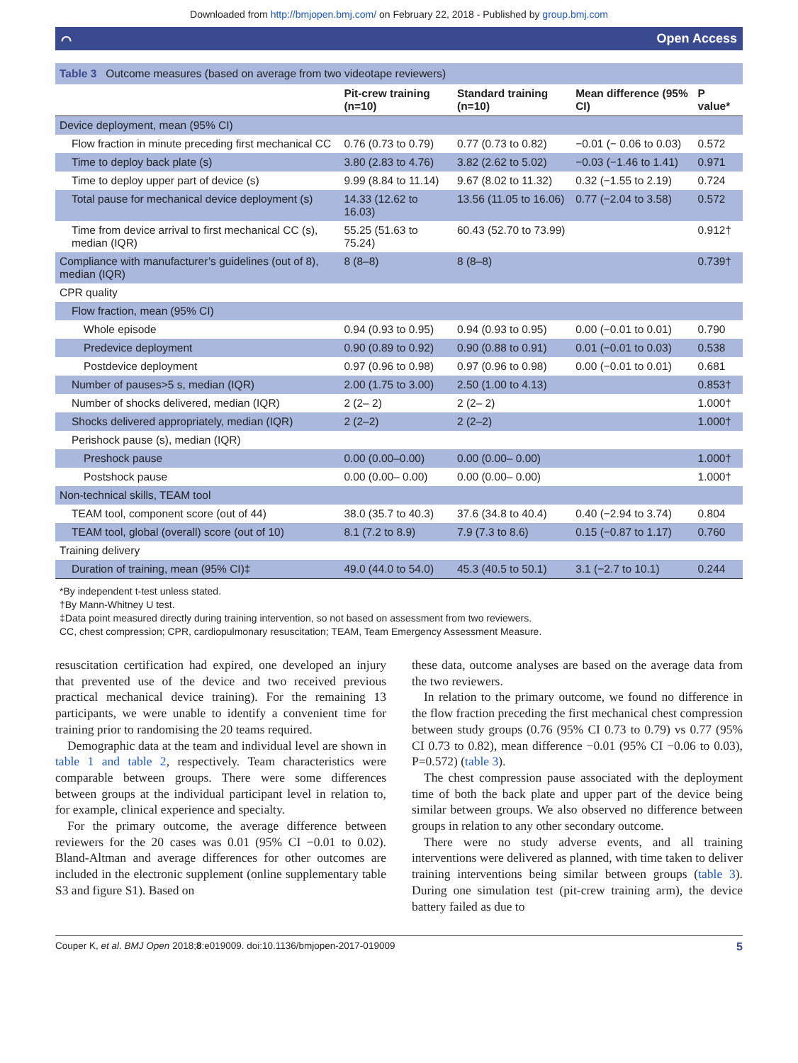Downloaded from http://bmjopen.bmj.com/ on February 22, 2018 - Published by group.bmj.com
⌒ Open Access
| Table 3 Outcome measures (based on average from two videotape reviewers) | | | | |
| | Pit-crew training (n=10) | Standard training (n=10) | Mean difference (95% CI) | P value* |
| Device deployment, mean (95% CI) | | | | |
| Flow fraction in minute preceding first mechanical CC | 0.76 (0.73 to 0.79) | 0.77 (0.73 to 0.82) | −0.01 (− 0.06 to 0.03) | 0.572 |
| Time to deploy back plate (s) | 3.80 (2.83 to 4.76) | 3.82 (2.62 to 5.02) | −0.03 (−1.46 to 1.41) | 0.971 |
| Time to deploy upper part of device (s) | 9.99 (8.84 to 11.14) | 9.67 (8.02 to 11.32) | 0.32 (−1.55 to 2.19) | 0.724 |
| Total pause for mechanical device deployment (s) | 14.33 (12.62 to 16.03) | 13.56 (11.05 to 16.06) | 0.77 (−2.04 to 3.58) | 0.572 |
| Time from device arrival to first mechanical CC (s), median (IQR) | 55.25 (51.63 to 75.24) | 60.43 (52.70 to 73.99) | | 0.912† |
| Compliance with manufacturer’s guidelines (out of 8), median (IQR) | 8 (8–8) | 8 (8–8) | | 0.739† |
| CPR quality | | | | |
| Flow fraction, mean (95% CI) | | | | |
| Whole episode | 0.94 (0.93 to 0.95) | 0.94 (0.93 to 0.95) | 0.00 (−0.01 to 0.01) | 0.790 |
| Predevice deployment | 0.90 (0.89 to 0.92) | 0.90 (0.88 to 0.91) | 0.01 (−0.01 to 0.03) | 0.538 |
| Postdevice deployment | 0.97 (0.96 to 0.98) | 0.97 (0.96 to 0.98) | 0.00 (−0.01 to 0.01) | 0.681 |
| Number of pauses>5 s, median (IQR) | 2.00 (1.75 to 3.00) | 2.50 (1.00 to 4.13) | | 0.853† |
| Number of shocks delivered, median (IQR) | 2 (2– 2) | 2 (2– 2) | | 1.000† |
| Shocks delivered appropriately, median (IQR) | 2 (2–2) | 2 (2–2) | | 1.000† |
| Perishock pause (s), median (IQR) | | | | |
| Preshock pause | 0.00 (0.00–0.00) | 0.00 (0.00– 0.00) | | 1.000† |
| Postshock pause | 0.00 (0.00– 0.00) | 0.00 (0.00– 0.00) | | 1.000† |
| Non-technical skills, TEAM tool | | | | |
| TEAM tool, component score (out of 44) | 38.0 (35.7 to 40.3) | 37.6 (34.8 to 40.4) | 0.40 (−2.94 to 3.74) | 0.804 |
| TEAM tool, global (overall) score (out of 10) | 8.1 (7.2 to 8.9) | 7.9 (7.3 to 8.6) | 0.15 (−0.87 to 1.17) | 0.760 |
| Training delivery | | | | |
| Duration of training, mean (95% CI)‡ | 49.0 (44.0 to 54.0) | 45.3 (40.5 to 50.1) | 3.1 (−2.7 to 10.1) | 0.244 |
*By independent t-test unless stated.
†By Mann-Whitney U test.
‡Data point measured directly during training intervention, so not based on assessment from two reviewers.
CC, chest compression; CPR, cardiopulmonary resuscitation; TEAM, Team Emergency Assessment Measure.
resuscitation certification had expired, one developed an injury that prevented use of the device and two received previous practical mechanical device training). For the remaining 13 participants, we were unable to identify a convenient time for training prior to randomising the 20 teams required.
Demographic data at the team and individual level are shown in table 1 and table 2, respectively. Team characteristics were comparable between groups. There were some differences between groups at the individual participant level in relation to, for example, clinical experience and specialty.
For the primary outcome, the average difference between reviewers for the 20 cases was 0.01 (95% CI −0.01 to 0.02). Bland-Altman and average differences for other outcomes are included in the electronic supplement (online supplementary table S3 and figure S1). Based on
these data, outcome analyses are based on the average data from the two reviewers.
In relation to the primary outcome, we found no difference in the flow fraction preceding the first mechanical chest compression between study groups (0.76 (95% CI 0.73 to 0.79) vs 0.77 (95% CI 0.73 to 0.82), mean difference −0.01 (95% CI −0.06 to 0.03), P=0.572) (table 3).
The chest compression pause associated with the deployment time of both the back plate and upper part of the device being similar between groups. We also observed no difference between groups in relation to any other secondary outcome.
There were no study adverse events, and all training interventions were delivered as planned, with time taken to deliver training interventions being similar between groups (table 3). During one simulation test (pit-crew training arm), the device battery failed as due to
Couper K, et al. BMJ Open 2018;8:e019009. doi:10.1136/bmjopen-2017-019009 5